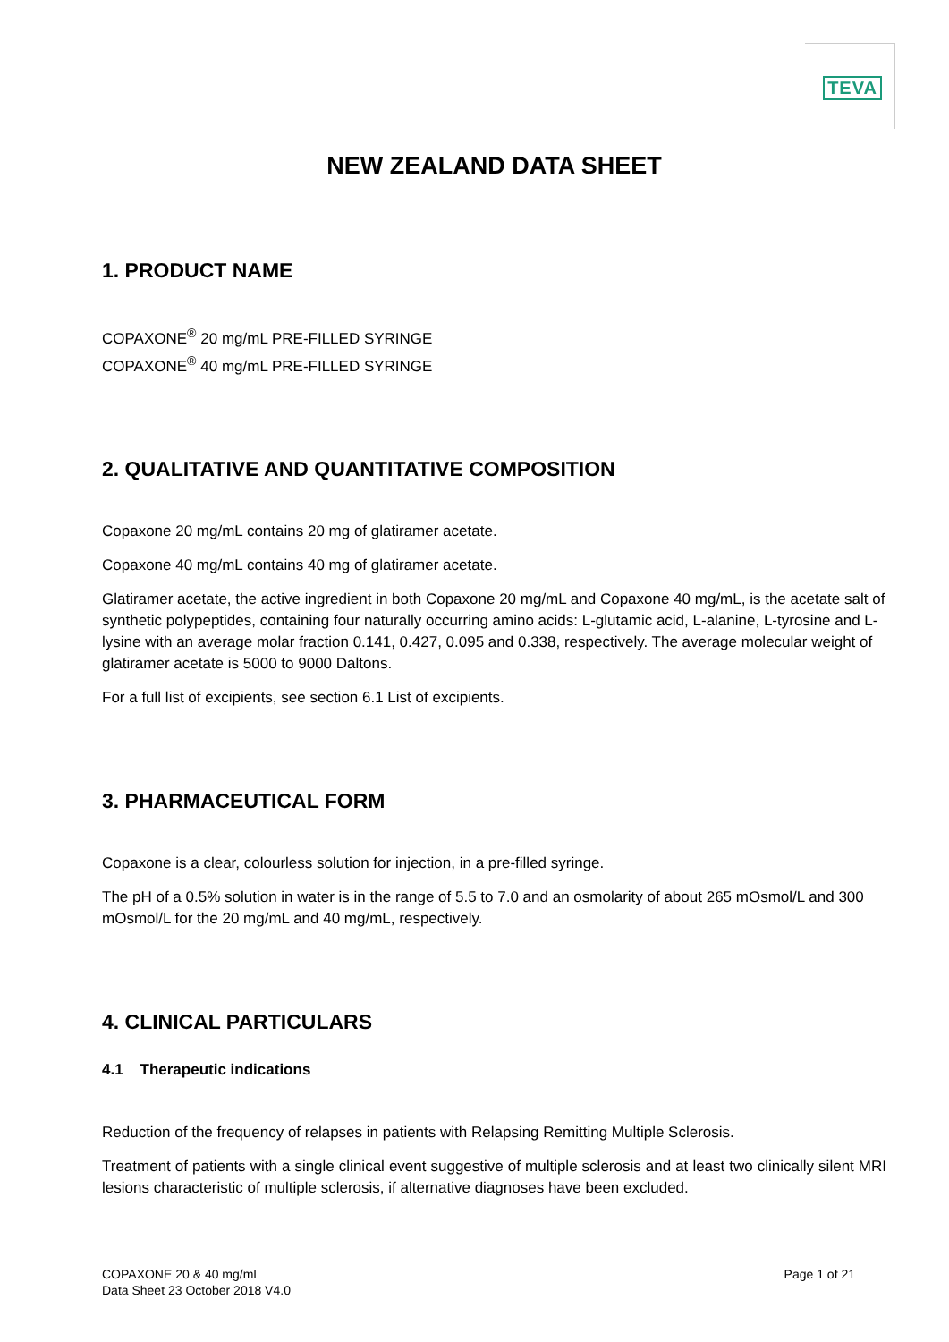TEVA
NEW ZEALAND DATA SHEET
1. PRODUCT NAME
COPAXONE<sup>®</sup> 20 mg/mL PRE-FILLED SYRINGE
COPAXONE<sup>®</sup> 40 mg/mL PRE-FILLED SYRINGE
2. QUALITATIVE AND QUANTITATIVE COMPOSITION
Copaxone 20 mg/mL contains 20 mg of glatiramer acetate.
Copaxone 40 mg/mL contains 40 mg of glatiramer acetate.
Glatiramer acetate, the active ingredient in both Copaxone 20 mg/mL and Copaxone 40 mg/mL, is the acetate salt of synthetic polypeptides, containing four naturally occurring amino acids: L-glutamic acid, L-alanine, L-tyrosine and L-lysine with an average molar fraction 0.141, 0.427, 0.095 and 0.338, respectively. The average molecular weight of glatiramer acetate is 5000 to 9000 Daltons.
For a full list of excipients, see section 6.1 List of excipients.
3. PHARMACEUTICAL FORM
Copaxone is a clear, colourless solution for injection, in a pre-filled syringe.
The pH of a 0.5% solution in water is in the range of 5.5 to 7.0 and an osmolarity of about 265 mOsmol/L and 300 mOsmol/L for the 20 mg/mL and 40 mg/mL, respectively.
4. CLINICAL PARTICULARS
4.1 Therapeutic indications
Reduction of the frequency of relapses in patients with Relapsing Remitting Multiple Sclerosis.
Treatment of patients with a single clinical event suggestive of multiple sclerosis and at least two clinically silent MRI lesions characteristic of multiple sclerosis, if alternative diagnoses have been excluded.
COPAXONE 20 & 40 mg/mL
Data Sheet 23 October 2018 V4.0
Page 1 of 21